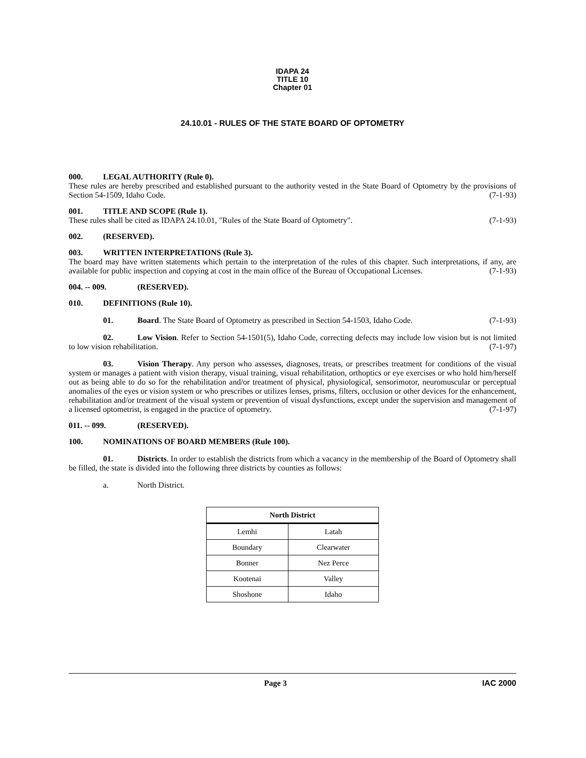IDAPA 24
TITLE 10
Chapter 01
24.10.01 - RULES OF THE STATE BOARD OF OPTOMETRY
000. LEGAL AUTHORITY (Rule 0).
These rules are hereby prescribed and established pursuant to the authority vested in the State Board of Optometry by the provisions of Section 54-1509, Idaho Code. (7-1-93)
001. TITLE AND SCOPE (Rule 1).
These rules shall be cited as IDAPA 24.10.01, "Rules of the State Board of Optometry". (7-1-93)
002. (RESERVED).
003. WRITTEN INTERPRETATIONS (Rule 3).
The board may have written statements which pertain to the interpretation of the rules of this chapter. Such interpretations, if any, are available for public inspection and copying at cost in the main office of the Bureau of Occupational Licenses. (7-1-93)
004. -- 009. (RESERVED).
010. DEFINITIONS (Rule 10).
01. Board. The State Board of Optometry as prescribed in Section 54-1503, Idaho Code. (7-1-93)
02. Low Vision. Refer to Section 54-1501(5), Idaho Code, correcting defects may include low vision but is not limited to low vision rehabilitation. (7-1-97)
03. Vision Therapy. Any person who assesses, diagnoses, treats, or prescribes treatment for conditions of the visual system or manages a patient with vision therapy, visual training, visual rehabilitation, orthoptics or eye exercises or who hold him/herself out as being able to do so for the rehabilitation and/or treatment of physical, physiological, sensorimotor, neuromuscular or perceptual anomalies of the eyes or vision system or who prescribes or utilizes lenses, prisms, filters, occlusion or other devices for the enhancement, rehabilitation and/or treatment of the visual system or prevention of visual dysfunctions, except under the supervision and management of a licensed optometrist, is engaged in the practice of optometry. (7-1-97)
011. -- 099. (RESERVED).
100. NOMINATIONS OF BOARD MEMBERS (Rule 100).
01. Districts. In order to establish the districts from which a vacancy in the membership of the Board of Optometry shall be filled, the state is divided into the following three districts by counties as follows:
a. North District.
| North District | |
| --- | --- |
| Lemhi | Latah |
| Boundary | Clearwater |
| Bonner | Nez Perce |
| Kootenai | Valley |
| Shoshone | Idaho |
Page 3 IAC 2000